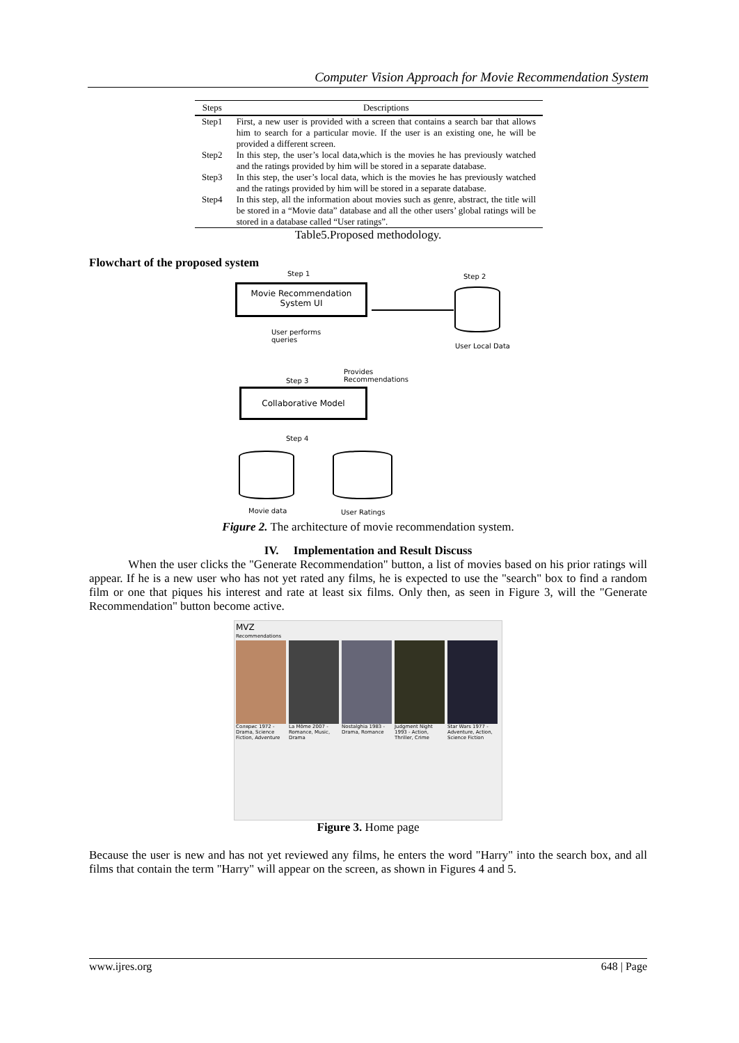Computer Vision Approach for Movie Recommendation System
| Steps | Descriptions |
| --- | --- |
| Step1 | First, a new user is provided with a screen that contains a search bar that allows him to search for a particular movie. If the user is an existing one, he will be provided a different screen. |
| Step2 | In this step, the user’s local data,which is the movies he has previously watched and the ratings provided by him will be stored in a separate database. |
| Step3 | In this step, the user’s local data, which is the movies he has previously watched and the ratings provided by him will be stored in a separate database. |
| Step4 | In this step, all the information about movies such as genre, abstract, the title will be stored in a “Movie data” database and all the other users’ global ratings will be stored in a database called “User ratings”. |
Table5.Proposed methodology.
Flowchart of the proposed system
Step 1 Step 2
Movie Recommendation
System UI
User Local Data
User performs
queries
Provides
Recommendations
Step 3
Collaborative Model
Step 4
Movie data User Ratings
Figure 2. The architecture of movie recommendation system.
IV. Implementation and Result Discuss
When the user clicks the "Generate Recommendation" button, a list of movies based on his prior ratings will appear. If he is a new user who has not yet rated any films, he is expected to use the "search" box to find a random film or one that piques his interest and rate at least six films. Only then, as seen in Figure 3, will the "Generate Recommendation" button become active.
MVZ
Recommendations
Солярис 1972 - Drama, Science Fiction, Adventure
La Môme 2007 - Romance, Music, Drama
Nostalghia 1983 - Drama, Romance
Judgment Night 1993 - Action, Thriller, Crime
Star Wars 1977 - Adventure, Action, Science Fiction
Figure 3. Home page
Because the user is new and has not yet reviewed any films, he enters the word "Harry" into the search box, and all films that contain the term "Harry" will appear on the screen, as shown in Figures 4 and 5.
www.ijres.org 648 | Page